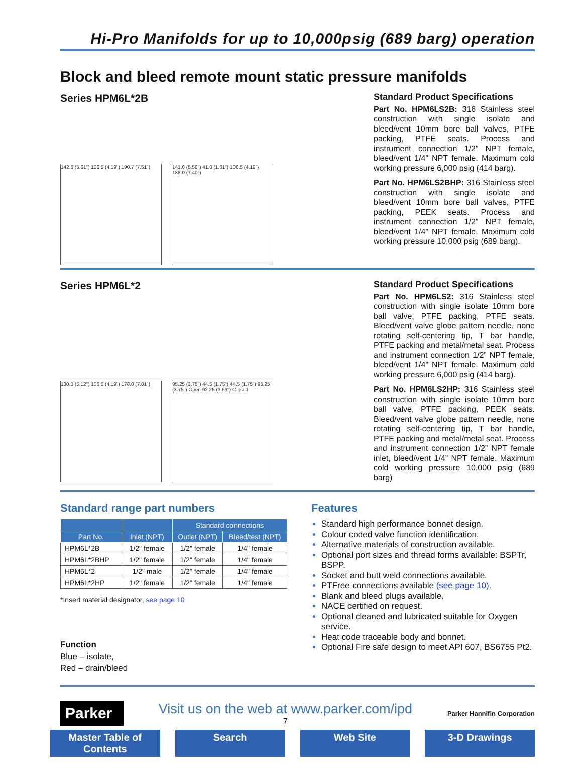Hi-Pro Manifolds for up to 10,000psig (689 barg) operation
Block and bleed remote mount static pressure manifolds
Series HPM6L*2B
142.6 (5.61") 106.5 (4.19") 190.7 (7.51")
141.6 (5.58") 41.0 (1.61") 106.5 (4.19") 188.0 (7.40")
Standard Product Specifications
Part No. HPM6LS2B: 316 Stainless steel construction with single isolate and bleed/vent 10mm bore ball valves, PTFE packing, PTFE seats. Process and instrument connection 1/2” NPT female, bleed/vent 1/4” NPT female. Maximum cold working pressure 6,000 psig (414 barg).
Part No. HPM6LS2BHP: 316 Stainless steel construction with single isolate and bleed/vent 10mm bore ball valves, PTFE packing, PEEK seats. Process and instrument connection 1/2” NPT female, bleed/vent 1/4” NPT female. Maximum cold working pressure 10,000 psig (689 barg).
Series HPM6L*2
130.0 (5.12") 106.5 (4.19") 178.0 (7.01")
95.25 (3.75") 44.5 (1.75") 44.5 (1.75") 95.25 (3.75") Open 92.25 (3.63") Closed
Standard Product Specifications
Part No. HPM6LS2: 316 Stainless steel construction with single isolate 10mm bore ball valve, PTFE packing, PTFE seats. Bleed/vent valve globe pattern needle, none rotating self-centering tip, T bar handle, PTFE packing and metal/metal seat. Process and instrument connection 1/2” NPT female, bleed/vent 1/4” NPT female. Maximum cold working pressure 6,000 psig (414 barg).
Part No. HPM6LS2HP: 316 Stainless steel construction with single isolate 10mm bore ball valve, PTFE packing, PEEK seats. Bleed/vent valve globe pattern needle, none rotating self-centering tip, T bar handle, PTFE packing and metal/metal seat. Process and instrument connection 1/2” NPT female inlet, bleed/vent 1/4” NPT female. Maximum cold working pressure 10,000 psig (689 barg)
Standard range part numbers
| | | Standard connections | |
| --- | --- | --- | --- |
| Part No. | Inlet (NPT) | Outlet (NPT) | Bleed/test (NPT) |
| HPM6L*2B | 1/2" female | 1/2" female | 1/4" female |
| HPM6L*2BHP | 1/2" female | 1/2" female | 1/4" female |
| HPM6L*2 | 1/2" male | 1/2" female | 1/4" female |
| HPM6L*2HP | 1/2" female | 1/2" female | 1/4" female |
*Insert material designator, see page 10
Function
Blue – isolate,
Red – drain/bleed
Features
Standard high performance bonnet design.
Colour coded valve function identification.
Alternative materials of construction available.
Optional port sizes and thread forms available: BSPTr, BSPP.
Socket and butt weld connections available.
PTFree connections available (see page 10).
Blank and bleed plugs available.
NACE certified on request.
Optional cleaned and lubricated suitable for Oxygen service.
Heat code traceable body and bonnet.
Optional Fire safe design to meet API 607, BS6755 Pt2.
Parker
Visit us on the web at www.parker.com/ipd
7
Parker Hannifin Corporation
Master Table of Contents Search Web Site 3-D Drawings